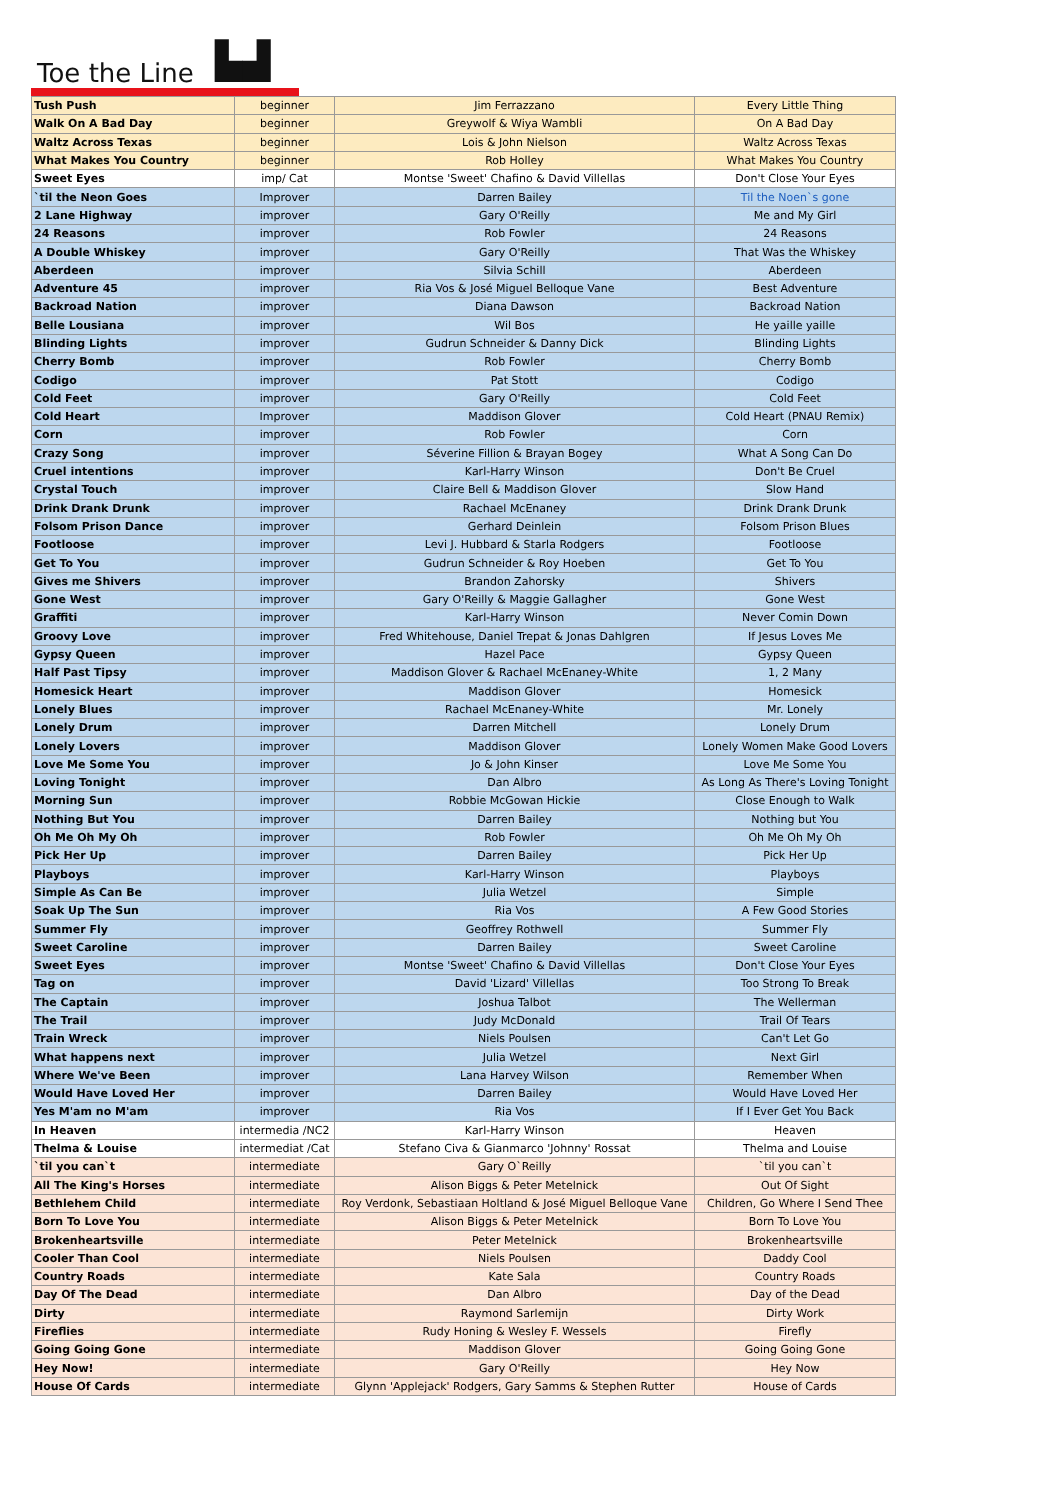Toe the Line ▙▟
| Tush Push | beginner | Jim Ferrazzano | Every Little Thing |
| Walk On A Bad Day | beginner | Greywolf & Wiya Wambli | On A Bad Day |
| Waltz Across Texas | beginner | Lois & John Nielson | Waltz Across Texas |
| What Makes You Country | beginner | Rob Holley | What Makes You Country |
| Sweet Eyes | imp/ Cat | Montse 'Sweet' Chafino & David Villellas | Don't Close Your Eyes |
| `til the Neon Goes | Improver | Darren Bailey | Til the Noen`s gone |
| 2 Lane Highway | improver | Gary O'Reilly | Me and My Girl |
| 24 Reasons | improver | Rob Fowler | 24 Reasons |
| A Double Whiskey | improver | Gary O'Reilly | That Was the Whiskey |
| Aberdeen | improver | Silvia Schill | Aberdeen |
| Adventure 45 | improver | Ria Vos & José Miguel Belloque Vane | Best Adventure |
| Backroad Nation | improver | Diana Dawson | Backroad Nation |
| Belle Lousiana | improver | Wil Bos | He yaille yaille |
| Blinding Lights | improver | Gudrun Schneider & Danny Dick | Blinding Lights |
| Cherry Bomb | improver | Rob Fowler | Cherry Bomb |
| Codigo | improver | Pat Stott | Codigo |
| Cold Feet | improver | Gary O'Reilly | Cold Feet |
| Cold Heart | Improver | Maddison Glover | Cold Heart (PNAU Remix) |
| Corn | improver | Rob Fowler | Corn |
| Crazy Song | improver | Séverine Fillion & Brayan Bogey | What A Song Can Do |
| Cruel intentions | improver | Karl-Harry Winson | Don't Be Cruel |
| Crystal Touch | improver | Claire Bell & Maddison Glover | Slow Hand |
| Drink Drank Drunk | improver | Rachael McEnaney | Drink Drank Drunk |
| Folsom Prison Dance | improver | Gerhard Deinlein | Folsom Prison Blues |
| Footloose | improver | Levi J. Hubbard & Starla Rodgers | Footloose |
| Get To You | improver | Gudrun Schneider & Roy Hoeben | Get To You |
| Gives me Shivers | improver | Brandon Zahorsky | Shivers |
| Gone West | improver | Gary O'Reilly & Maggie Gallagher | Gone West |
| Graffiti | improver | Karl-Harry Winson | Never Comin Down |
| Groovy Love | improver | Fred Whitehouse, Daniel Trepat & Jonas Dahlgren | If Jesus Loves Me |
| Gypsy Queen | improver | Hazel Pace | Gypsy Queen |
| Half Past Tipsy | improver | Maddison Glover & Rachael McEnaney-White | 1, 2 Many |
| Homesick Heart | improver | Maddison Glover | Homesick |
| Lonely Blues | improver | Rachael McEnaney-White | Mr. Lonely |
| Lonely Drum | improver | Darren Mitchell | Lonely Drum |
| Lonely Lovers | improver | Maddison Glover | Lonely Women Make Good Lovers |
| Love Me Some You | improver | Jo & John Kinser | Love Me Some You |
| Loving Tonight | improver | Dan Albro | As Long As There's Loving Tonight |
| Morning Sun | improver | Robbie McGowan Hickie | Close Enough to Walk |
| Nothing But You | improver | Darren Bailey | Nothing but You |
| Oh Me Oh My Oh | improver | Rob Fowler | Oh Me Oh My Oh |
| Pick Her Up | improver | Darren Bailey | Pick Her Up |
| Playboys | improver | Karl-Harry Winson | Playboys |
| Simple As Can Be | improver | Julia Wetzel | Simple |
| Soak Up The Sun | improver | Ria Vos | A Few Good Stories |
| Summer Fly | improver | Geoffrey Rothwell | Summer Fly |
| Sweet Caroline | improver | Darren Bailey | Sweet Caroline |
| Sweet Eyes | improver | Montse 'Sweet' Chafino & David Villellas | Don't Close Your Eyes |
| Tag on | improver | David 'Lizard' Villellas | Too Strong To Break |
| The Captain | improver | Joshua Talbot | The Wellerman |
| The Trail | improver | Judy McDonald | Trail Of Tears |
| Train Wreck | improver | Niels Poulsen | Can't Let Go |
| What happens next | improver | Julia Wetzel | Next Girl |
| Where We've Been | improver | Lana Harvey Wilson | Remember When |
| Would Have Loved Her | improver | Darren Bailey | Would Have Loved Her |
| Yes M'am no M'am | improver | Ria Vos | If I Ever Get You Back |
| In Heaven | intermedia /NC2 | Karl-Harry Winson | Heaven |
| Thelma & Louise | intermediat /Cat | Stefano Civa & Gianmarco 'Johnny' Rossat | Thelma and Louise |
| `til you can`t | intermediate | Gary O`Reilly | `til you can`t |
| All The King's Horses | intermediate | Alison Biggs & Peter Metelnick | Out Of Sight |
| Bethlehem Child | intermediate | Roy Verdonk, Sebastiaan Holtland & José Miguel Belloque Vane | Children, Go Where I Send Thee |
| Born To Love You | intermediate | Alison Biggs & Peter Metelnick | Born To Love You |
| Brokenheartsville | intermediate | Peter Metelnick | Brokenheartsville |
| Cooler Than Cool | intermediate | Niels Poulsen | Daddy Cool |
| Country Roads | intermediate | Kate Sala | Country Roads |
| Day Of The Dead | intermediate | Dan Albro | Day of the Dead |
| Dirty | intermediate | Raymond Sarlemijn | Dirty Work |
| Fireflies | intermediate | Rudy Honing & Wesley F. Wessels | Firefly |
| Going Going Gone | intermediate | Maddison Glover | Going Going Gone |
| Hey Now! | intermediate | Gary O'Reilly | Hey Now |
| House Of Cards | intermediate | Glynn 'Applejack' Rodgers, Gary Samms & Stephen Rutter | House of Cards |